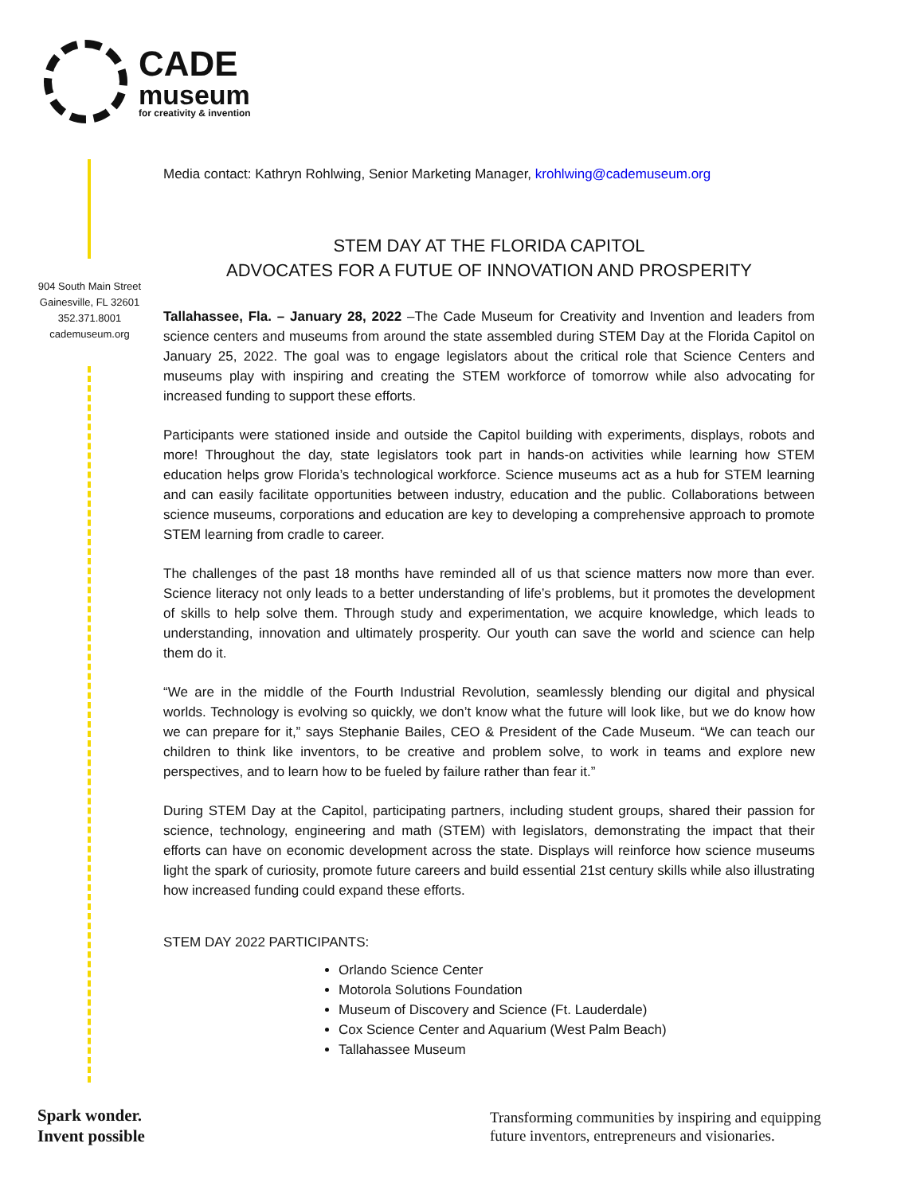CADE
museum
for creativity & invention
904 South Main Street
Gainesville, FL 32601
352.371.8001
cademuseum.org
Media contact: Kathryn Rohlwing, Senior Marketing Manager, krohlwing@cademuseum.org
STEM DAY AT THE FLORIDA CAPITOL
ADVOCATES FOR A FUTUE OF INNOVATION AND PROSPERITY
Tallahassee, Fla. – January 28, 2022 –The Cade Museum for Creativity and Invention and leaders from science centers and museums from around the state assembled during STEM Day at the Florida Capitol on January 25, 2022. The goal was to engage legislators about the critical role that Science Centers and museums play with inspiring and creating the STEM workforce of tomorrow while also advocating for increased funding to support these efforts.
Participants were stationed inside and outside the Capitol building with experiments, displays, robots and more! Throughout the day, state legislators took part in hands-on activities while learning how STEM education helps grow Florida’s technological workforce. Science museums act as a hub for STEM learning and can easily facilitate opportunities between industry, education and the public. Collaborations between science museums, corporations and education are key to developing a comprehensive approach to promote STEM learning from cradle to career.
The challenges of the past 18 months have reminded all of us that science matters now more than ever. Science literacy not only leads to a better understanding of life’s problems, but it promotes the development of skills to help solve them. Through study and experimentation, we acquire knowledge, which leads to understanding, innovation and ultimately prosperity. Our youth can save the world and science can help them do it.
“We are in the middle of the Fourth Industrial Revolution, seamlessly blending our digital and physical worlds. Technology is evolving so quickly, we don’t know what the future will look like, but we do know how we can prepare for it,” says Stephanie Bailes, CEO & President of the Cade Museum. “We can teach our children to think like inventors, to be creative and problem solve, to work in teams and explore new perspectives, and to learn how to be fueled by failure rather than fear it.”
During STEM Day at the Capitol, participating partners, including student groups, shared their passion for science, technology, engineering and math (STEM) with legislators, demonstrating the impact that their efforts can have on economic development across the state. Displays will reinforce how science museums light the spark of curiosity, promote future careers and build essential 21st century skills while also illustrating how increased funding could expand these efforts.
STEM DAY 2022 PARTICIPANTS:
Orlando Science Center
Motorola Solutions Foundation
Museum of Discovery and Science (Ft. Lauderdale)
Cox Science Center and Aquarium (West Palm Beach)
Tallahassee Museum
Spark wonder.
Invent possible
Transforming communities by inspiring and equipping
future inventors, entrepreneurs and visionaries.